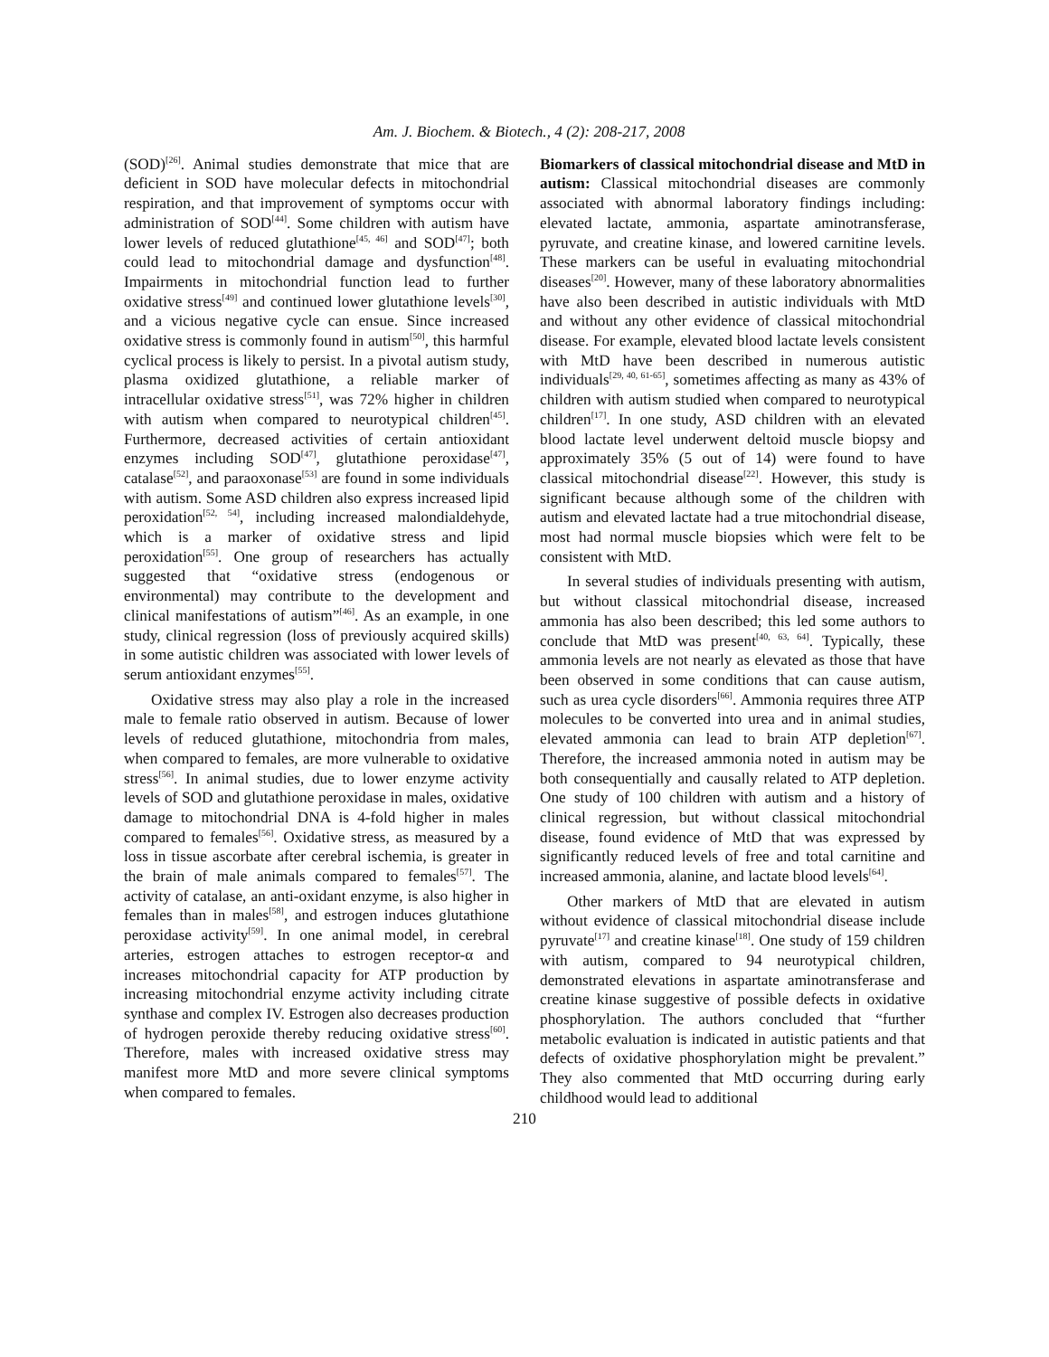Am. J. Biochem. & Biotech., 4 (2): 208-217, 2008
(SOD)<sup>[26]</sup>. Animal studies demonstrate that mice that are deficient in SOD have molecular defects in mitochondrial respiration, and that improvement of symptoms occur with administration of SOD<sup>[44]</sup>. Some children with autism have lower levels of reduced glutathione<sup>[45, 46]</sup> and SOD<sup>[47]</sup>; both could lead to mitochondrial damage and dysfunction<sup>[48]</sup>. Impairments in mitochondrial function lead to further oxidative stress<sup>[49]</sup> and continued lower glutathione levels<sup>[30]</sup>, and a vicious negative cycle can ensue. Since increased oxidative stress is commonly found in autism<sup>[50]</sup>, this harmful cyclical process is likely to persist. In a pivotal autism study, plasma oxidized glutathione, a reliable marker of intracellular oxidative stress<sup>[51]</sup>, was 72% higher in children with autism when compared to neurotypical children<sup>[45]</sup>. Furthermore, decreased activities of certain antioxidant enzymes including SOD<sup>[47]</sup>, glutathione peroxidase<sup>[47]</sup>, catalase<sup>[52]</sup>, and paraoxonase<sup>[53]</sup> are found in some individuals with autism. Some ASD children also express increased lipid peroxidation<sup>[52, 54]</sup>, including increased malondialdehyde, which is a marker of oxidative stress and lipid peroxidation<sup>[55]</sup>. One group of researchers has actually suggested that “oxidative stress (endogenous or environmental) may contribute to the development and clinical manifestations of autism”<sup>[46]</sup>. As an example, in one study, clinical regression (loss of previously acquired skills) in some autistic children was associated with lower levels of serum antioxidant enzymes<sup>[55]</sup>.
Oxidative stress may also play a role in the increased male to female ratio observed in autism. Because of lower levels of reduced glutathione, mitochondria from males, when compared to females, are more vulnerable to oxidative stress<sup>[56]</sup>. In animal studies, due to lower enzyme activity levels of SOD and glutathione peroxidase in males, oxidative damage to mitochondrial DNA is 4-fold higher in males compared to females<sup>[56]</sup>. Oxidative stress, as measured by a loss in tissue ascorbate after cerebral ischemia, is greater in the brain of male animals compared to females<sup>[57]</sup>. The activity of catalase, an anti-oxidant enzyme, is also higher in females than in males<sup>[58]</sup>, and estrogen induces glutathione peroxidase activity<sup>[59]</sup>. In one animal model, in cerebral arteries, estrogen attaches to estrogen receptor-α and increases mitochondrial capacity for ATP production by increasing mitochondrial enzyme activity including citrate synthase and complex IV. Estrogen also decreases production of hydrogen peroxide thereby reducing oxidative stress<sup>[60]</sup>. Therefore, males with increased oxidative stress may manifest more MtD and more severe clinical symptoms when compared to females.
Biomarkers of classical mitochondrial disease and MtD in autism: Classical mitochondrial diseases are commonly associated with abnormal laboratory findings including: elevated lactate, ammonia, aspartate aminotransferase, pyruvate, and creatine kinase, and lowered carnitine levels. These markers can be useful in evaluating mitochondrial diseases<sup>[20]</sup>. However, many of these laboratory abnormalities have also been described in autistic individuals with MtD and without any other evidence of classical mitochondrial disease. For example, elevated blood lactate levels consistent with MtD have been described in numerous autistic individuals<sup>[29, 40, 61-65]</sup>, sometimes affecting as many as 43% of children with autism studied when compared to neurotypical children<sup>[17]</sup>. In one study, ASD children with an elevated blood lactate level underwent deltoid muscle biopsy and approximately 35% (5 out of 14) were found to have classical mitochondrial disease<sup>[22]</sup>. However, this study is significant because although some of the children with autism and elevated lactate had a true mitochondrial disease, most had normal muscle biopsies which were felt to be consistent with MtD.
In several studies of individuals presenting with autism, but without classical mitochondrial disease, increased ammonia has also been described; this led some authors to conclude that MtD was present<sup>[40, 63, 64]</sup>. Typically, these ammonia levels are not nearly as elevated as those that have been observed in some conditions that can cause autism, such as urea cycle disorders<sup>[66]</sup>. Ammonia requires three ATP molecules to be converted into urea and in animal studies, elevated ammonia can lead to brain ATP depletion<sup>[67]</sup>. Therefore, the increased ammonia noted in autism may be both consequentially and causally related to ATP depletion. One study of 100 children with autism and a history of clinical regression, but without classical mitochondrial disease, found evidence of MtD that was expressed by significantly reduced levels of free and total carnitine and increased ammonia, alanine, and lactate blood levels<sup>[64]</sup>.
Other markers of MtD that are elevated in autism without evidence of classical mitochondrial disease include pyruvate<sup>[17]</sup> and creatine kinase<sup>[18]</sup>. One study of 159 children with autism, compared to 94 neurotypical children, demonstrated elevations in aspartate aminotransferase and creatine kinase suggestive of possible defects in oxidative phosphorylation. The authors concluded that “further metabolic evaluation is indicated in autistic patients and that defects of oxidative phosphorylation might be prevalent.” They also commented that MtD occurring during early childhood would lead to additional
210